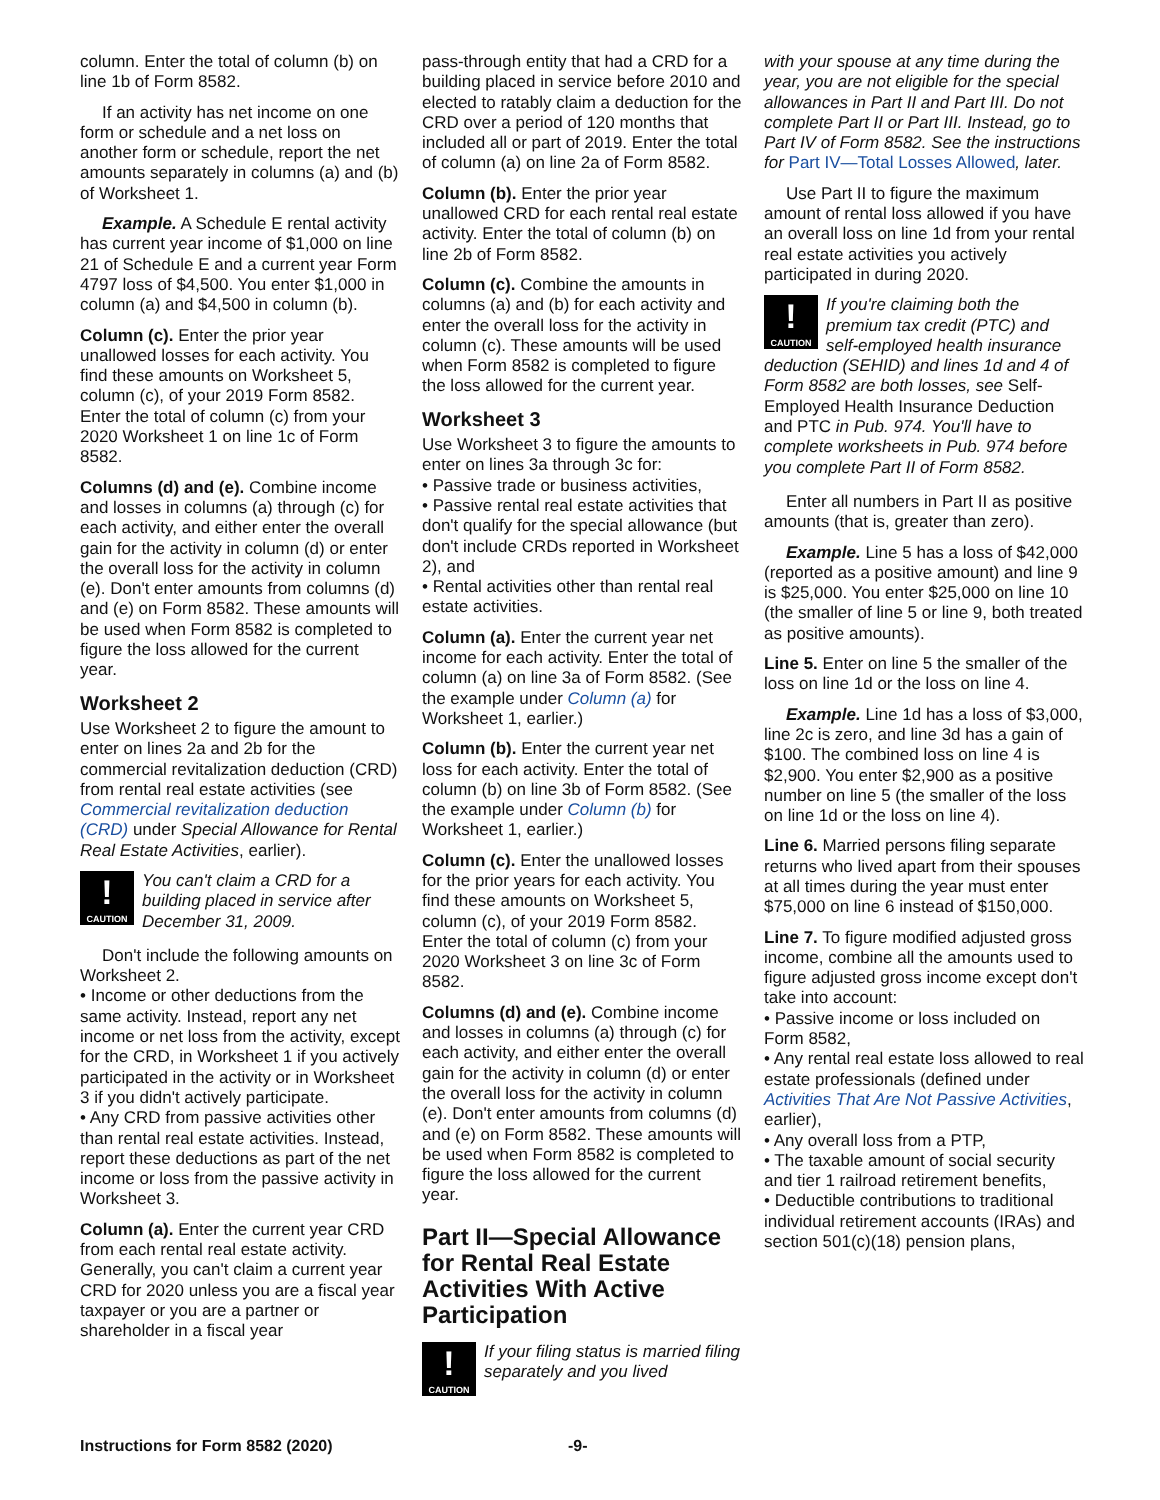column. Enter the total of column (b) on line 1b of Form 8582.
If an activity has net income on one form or schedule and a net loss on another form or schedule, report the net amounts separately in columns (a) and (b) of Worksheet 1.
Example. A Schedule E rental activity has current year income of $1,000 on line 21 of Schedule E and a current year Form 4797 loss of $4,500. You enter $1,000 in column (a) and $4,500 in column (b).
Column (c). Enter the prior year unallowed losses for each activity. You find these amounts on Worksheet 5, column (c), of your 2019 Form 8582. Enter the total of column (c) from your 2020 Worksheet 1 on line 1c of Form 8582.
Columns (d) and (e). Combine income and losses in columns (a) through (c) for each activity, and either enter the overall gain for the activity in column (d) or enter the overall loss for the activity in column (e). Don't enter amounts from columns (d) and (e) on Form 8582. These amounts will be used when Form 8582 is completed to figure the loss allowed for the current year.
Worksheet 2
Use Worksheet 2 to figure the amount to enter on lines 2a and 2b for the commercial revitalization deduction (CRD) from rental real estate activities (see Commercial revitalization deduction (CRD) under Special Allowance for Rental Real Estate Activities, earlier).
!
CAUTION
You can't claim a CRD for a building placed in service after December 31, 2009.
Don't include the following amounts on Worksheet 2.
• Income or other deductions from the same activity. Instead, report any net income or net loss from the activity, except for the CRD, in Worksheet 1 if you actively participated in the activity or in Worksheet 3 if you didn't actively participate.
• Any CRD from passive activities other than rental real estate activities. Instead, report these deductions as part of the net income or loss from the passive activity in Worksheet 3.
Column (a). Enter the current year CRD from each rental real estate activity. Generally, you can't claim a current year CRD for 2020 unless you are a fiscal year taxpayer or you are a partner or shareholder in a fiscal year
pass-through entity that had a CRD for a building placed in service before 2010 and elected to ratably claim a deduction for the CRD over a period of 120 months that included all or part of 2019. Enter the total of column (a) on line 2a of Form 8582.
Column (b). Enter the prior year unallowed CRD for each rental real estate activity. Enter the total of column (b) on line 2b of Form 8582.
Column (c). Combine the amounts in columns (a) and (b) for each activity and enter the overall loss for the activity in column (c). These amounts will be used when Form 8582 is completed to figure the loss allowed for the current year.
Worksheet 3
Use Worksheet 3 to figure the amounts to enter on lines 3a through 3c for:
• Passive trade or business activities,
• Passive rental real estate activities that don't qualify for the special allowance (but don't include CRDs reported in Worksheet 2), and
• Rental activities other than rental real estate activities.
Column (a). Enter the current year net income for each activity. Enter the total of column (a) on line 3a of Form 8582. (See the example under Column (a) for Worksheet 1, earlier.)
Column (b). Enter the current year net loss for each activity. Enter the total of column (b) on line 3b of Form 8582. (See the example under Column (b) for Worksheet 1, earlier.)
Column (c). Enter the unallowed losses for the prior years for each activity. You find these amounts on Worksheet 5, column (c), of your 2019 Form 8582. Enter the total of column (c) from your 2020 Worksheet 3 on line 3c of Form 8582.
Columns (d) and (e). Combine income and losses in columns (a) through (c) for each activity, and either enter the overall gain for the activity in column (d) or enter the overall loss for the activity in column (e). Don't enter amounts from columns (d) and (e) on Form 8582. These amounts will be used when Form 8582 is completed to figure the loss allowed for the current year.
Part II—Special Allowance for Rental Real Estate Activities With Active Participation
!
CAUTION
If your filing status is married filing separately and you lived
with your spouse at any time during the year, you are not eligible for the special allowances in Part II and Part III. Do not complete Part II or Part III. Instead, go to Part IV of Form 8582. See the instructions for Part IV—Total Losses Allowed, later.
Use Part II to figure the maximum amount of rental loss allowed if you have an overall loss on line 1d from your rental real estate activities you actively participated in during 2020.
!
CAUTION
If you're claiming both the premium tax credit (PTC) and self-employed health insurance deduction (SEHID) and lines 1d and 4 of Form 8582 are both losses, see Self-Employed Health Insurance Deduction and PTC in Pub. 974. You'll have to complete worksheets in Pub. 974 before you complete Part II of Form 8582.
Enter all numbers in Part II as positive amounts (that is, greater than zero).
Example. Line 5 has a loss of $42,000 (reported as a positive amount) and line 9 is $25,000. You enter $25,000 on line 10 (the smaller of line 5 or line 9, both treated as positive amounts).
Line 5. Enter on line 5 the smaller of the loss on line 1d or the loss on line 4.
Example. Line 1d has a loss of $3,000, line 2c is zero, and line 3d has a gain of $100. The combined loss on line 4 is $2,900. You enter $2,900 as a positive number on line 5 (the smaller of the loss on line 1d or the loss on line 4).
Line 6. Married persons filing separate returns who lived apart from their spouses at all times during the year must enter $75,000 on line 6 instead of $150,000.
Line 7. To figure modified adjusted gross income, combine all the amounts used to figure adjusted gross income except don't take into account:
• Passive income or loss included on Form 8582,
• Any rental real estate loss allowed to real estate professionals (defined under Activities That Are Not Passive Activities, earlier),
• Any overall loss from a PTP,
• The taxable amount of social security and tier 1 railroad retirement benefits,
• Deductible contributions to traditional individual retirement accounts (IRAs) and section 501(c)(18) pension plans,
Instructions for Form 8582 (2020) -9-